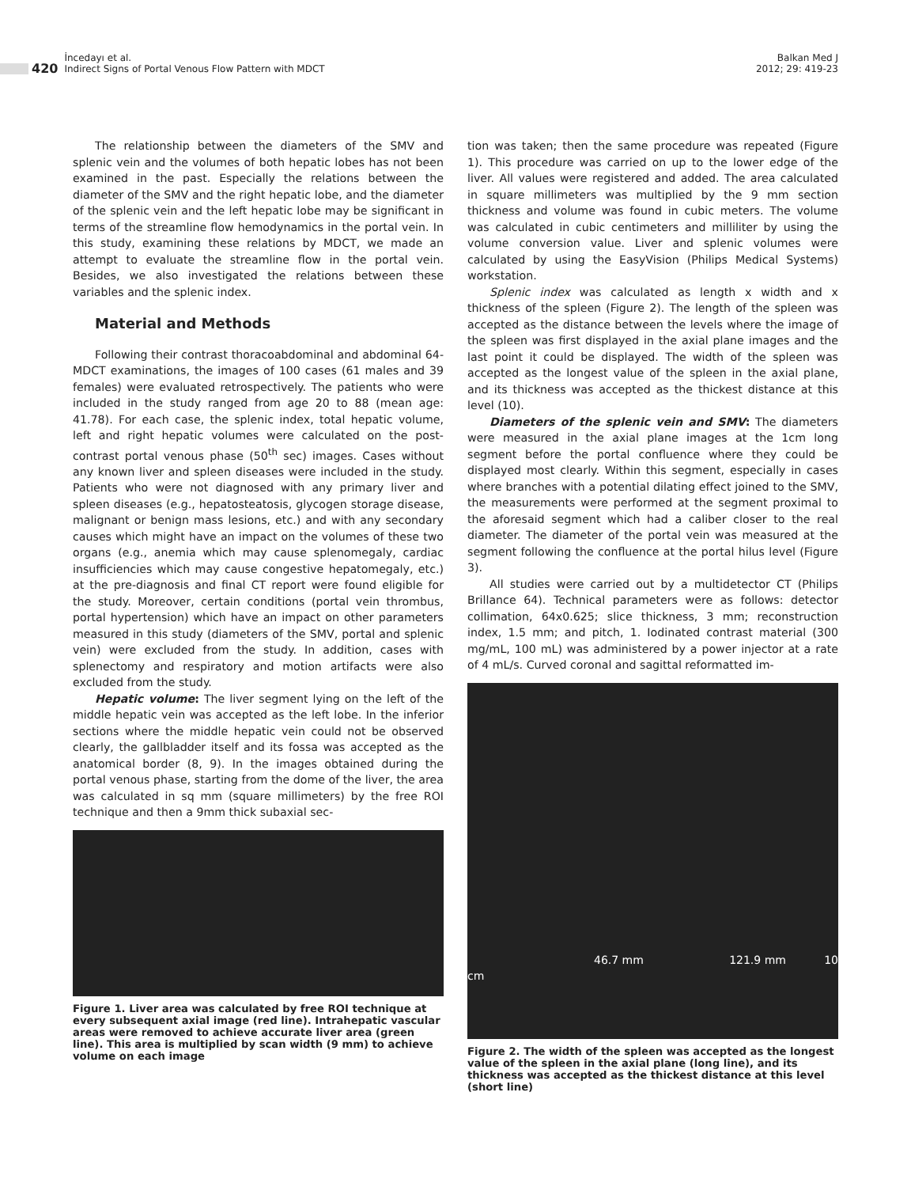420
İncedayı et al.
Indirect Signs of Portal Venous Flow Pattern with MDCT
Balkan Med J
2012; 29: 419-23
The relationship between the diameters of the SMV and splenic vein and the volumes of both hepatic lobes has not been examined in the past. Especially the relations between the diameter of the SMV and the right hepatic lobe, and the diameter of the splenic vein and the left hepatic lobe may be significant in terms of the streamline flow hemodynamics in the portal vein. In this study, examining these relations by MDCT, we made an attempt to evaluate the streamline flow in the portal vein. Besides, we also investigated the relations between these variables and the splenic index.
Material and Methods
Following their contrast thoracoabdominal and abdominal 64-MDCT examinations, the images of 100 cases (61 males and 39 females) were evaluated retrospectively. The patients who were included in the study ranged from age 20 to 88 (mean age: 41.78). For each case, the splenic index, total hepatic volume, left and right hepatic volumes were calculated on the post-contrast portal venous phase (50<sup>th</sup> sec) images. Cases without any known liver and spleen diseases were included in the study. Patients who were not diagnosed with any primary liver and spleen diseases (e.g., hepatosteatosis, glycogen storage disease, malignant or benign mass lesions, etc.) and with any secondary causes which might have an impact on the volumes of these two organs (e.g., anemia which may cause splenomegaly, cardiac insufficiencies which may cause congestive hepatomegaly, etc.) at the pre-diagnosis and final CT report were found eligible for the study. Moreover, certain conditions (portal vein thrombus, portal hypertension) which have an impact on other parameters measured in this study (diameters of the SMV, portal and splenic vein) were excluded from the study. In addition, cases with splenectomy and respiratory and motion artifacts were also excluded from the study.
Hepatic volume: The liver segment lying on the left of the middle hepatic vein was accepted as the left lobe. In the inferior sections where the middle hepatic vein could not be observed clearly, the gallbladder itself and its fossa was accepted as the anatomical border (8, 9). In the images obtained during the portal venous phase, starting from the dome of the liver, the area was calculated in sq mm (square millimeters) by the free ROI technique and then a 9mm thick subaxial sec-
Figure 1. Liver area was calculated by free ROI technique at every subsequent axial image (red line). Intrahepatic vascular areas were removed to achieve accurate liver area (green line). This area is multiplied by scan width (9 mm) to achieve volume on each image
tion was taken; then the same procedure was repeated (Figure 1). This procedure was carried on up to the lower edge of the liver. All values were registered and added. The area calculated in square millimeters was multiplied by the 9 mm section thickness and volume was found in cubic meters. The volume was calculated in cubic centimeters and milliliter by using the volume conversion value. Liver and splenic volumes were calculated by using the EasyVision (Philips Medical Systems) workstation.
Splenic index was calculated as length x width and x thickness of the spleen (Figure 2). The length of the spleen was accepted as the distance between the levels where the image of the spleen was first displayed in the axial plane images and the last point it could be displayed. The width of the spleen was accepted as the longest value of the spleen in the axial plane, and its thickness was accepted as the thickest distance at this level (10).
Diameters of the splenic vein and SMV: The diameters were measured in the axial plane images at the 1cm long segment before the portal confluence where they could be displayed most clearly. Within this segment, especially in cases where branches with a potential dilating effect joined to the SMV, the measurements were performed at the segment proximal to the aforesaid segment which had a caliber closer to the real diameter. The diameter of the portal vein was measured at the segment following the confluence at the portal hilus level (Figure 3).
All studies were carried out by a multidetector CT (Philips Brillance 64). Technical parameters were as follows: detector collimation, 64x0.625; slice thickness, 3 mm; reconstruction index, 1.5 mm; and pitch, 1. Iodinated contrast material (300 mg/mL, 100 mL) was administered by a power injector at a rate of 4 mL/s. Curved coronal and sagittal reformatted im-
46.7 mm 121.9 mm 10 cm
Figure 2. The width of the spleen was accepted as the longest value of the spleen in the axial plane (long line), and its thickness was accepted as the thickest distance at this level (short line)